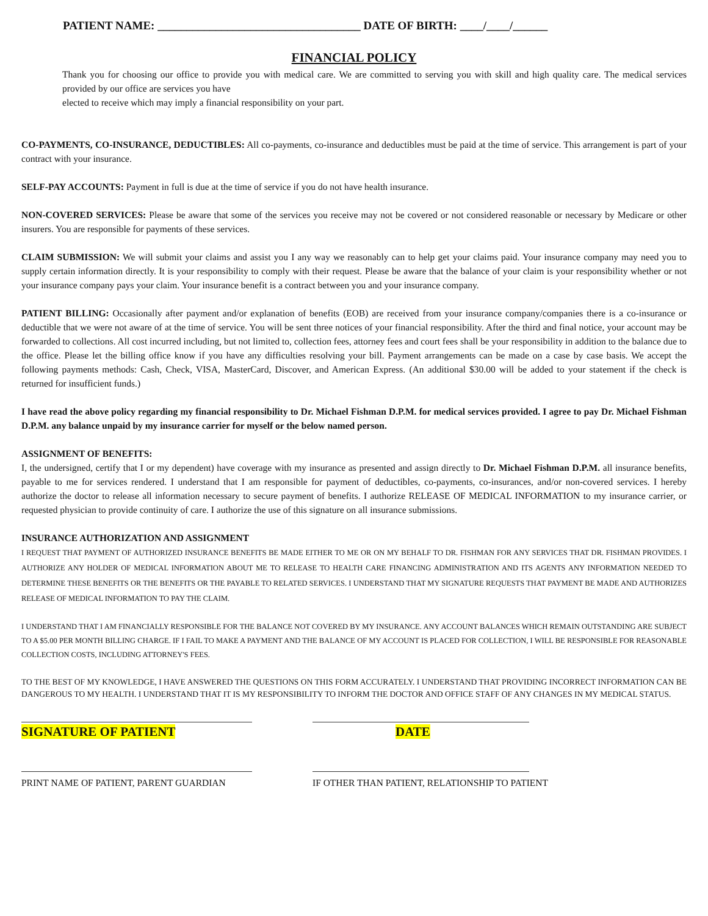PATIENT NAME: ___________________________________ DATE OF BIRTH: ____/____/______
FINANCIAL POLICY
Thank you for choosing our office to provide you with medical care. We are committed to serving you with skill and high quality care. The medical services provided by our office are services you have
elected to receive which may imply a financial responsibility on your part.
CO-PAYMENTS, CO-INSURANCE, DEDUCTIBLES: All co-payments, co-insurance and deductibles must be paid at the time of service. This arrangement is part of your contract with your insurance.
SELF-PAY ACCOUNTS: Payment in full is due at the time of service if you do not have health insurance.
NON-COVERED SERVICES: Please be aware that some of the services you receive may not be covered or not considered reasonable or necessary by Medicare or other insurers. You are responsible for payments of these services.
CLAIM SUBMISSION: We will submit your claims and assist you I any way we reasonably can to help get your claims paid. Your insurance company may need you to supply certain information directly. It is your responsibility to comply with their request. Please be aware that the balance of your claim is your responsibility whether or not your insurance company pays your claim. Your insurance benefit is a contract between you and your insurance company.
PATIENT BILLING: Occasionally after payment and/or explanation of benefits (EOB) are received from your insurance company/companies there is a co-insurance or deductible that we were not aware of at the time of service. You will be sent three notices of your financial responsibility. After the third and final notice, your account may be forwarded to collections. All cost incurred including, but not limited to, collection fees, attorney fees and court fees shall be your responsibility in addition to the balance due to the office. Please let the billing office know if you have any difficulties resolving your bill. Payment arrangements can be made on a case by case basis. We accept the following payments methods: Cash, Check, VISA, MasterCard, Discover, and American Express. (An additional $30.00 will be added to your statement if the check is returned for insufficient funds.)
I have read the above policy regarding my financial responsibility to Dr. Michael Fishman D.P.M. for medical services provided. I agree to pay Dr. Michael Fishman D.P.M. any balance unpaid by my insurance carrier for myself or the below named person.
ASSIGNMENT OF BENEFITS:
I, the undersigned, certify that I or my dependent) have coverage with my insurance as presented and assign directly to Dr. Michael Fishman D.P.M. all insurance benefits, payable to me for services rendered. I understand that I am responsible for payment of deductibles, co-payments, co-insurances, and/or non-covered services. I hereby authorize the doctor to release all information necessary to secure payment of benefits. I authorize RELEASE OF MEDICAL INFORMATION to my insurance carrier, or requested physician to provide continuity of care. I authorize the use of this signature on all insurance submissions.
INSURANCE AUTHORIZATION AND ASSIGNMENT
I REQUEST THAT PAYMENT OF AUTHORIZED INSURANCE BENEFITS BE MADE EITHER TO ME OR ON MY BEHALF TO DR. FISHMAN FOR ANY SERVICES THAT DR. FISHMAN PROVIDES. I AUTHORIZE ANY HOLDER OF MEDICAL INFORMATION ABOUT ME TO RELEASE TO HEALTH CARE FINANCING ADMINISTRATION AND ITS AGENTS ANY INFORMATION NEEDED TO DETERMINE THESE BENEFITS OR THE BENEFITS OR THE PAYABLE TO RELATED SERVICES. I UNDERSTAND THAT MY SIGNATURE REQUESTS THAT PAYMENT BE MADE AND AUTHORIZES RELEASE OF MEDICAL INFORMATION TO PAY THE CLAIM.
I UNDERSTAND THAT I AM FINANCIALLY RESPONSIBLE FOR THE BALANCE NOT COVERED BY MY INSURANCE. ANY ACCOUNT BALANCES WHICH REMAIN OUTSTANDING ARE SUBJECT TO A $5.00 PER MONTH BILLING CHARGE. IF I FAIL TO MAKE A PAYMENT AND THE BALANCE OF MY ACCOUNT IS PLACED FOR COLLECTION, I WILL BE RESPONSIBLE FOR REASONABLE COLLECTION COSTS, INCLUDING ATTORNEY'S FEES.
TO THE BEST OF MY KNOWLEDGE, I HAVE ANSWERED THE QUESTIONS ON THIS FORM ACCURATELY. I UNDERSTAND THAT PROVIDING INCORRECT INFORMATION CAN BE DANGEROUS TO MY HEALTH. I UNDERSTAND THAT IT IS MY RESPONSIBILITY TO INFORM THE DOCTOR AND OFFICE STAFF OF ANY CHANGES IN MY MEDICAL STATUS.
SIGNATURE OF PATIENT DATE
PRINT NAME OF PATIENT, PARENT GUARDIAN IF OTHER THAN PATIENT, RELATIONSHIP TO PATIENT